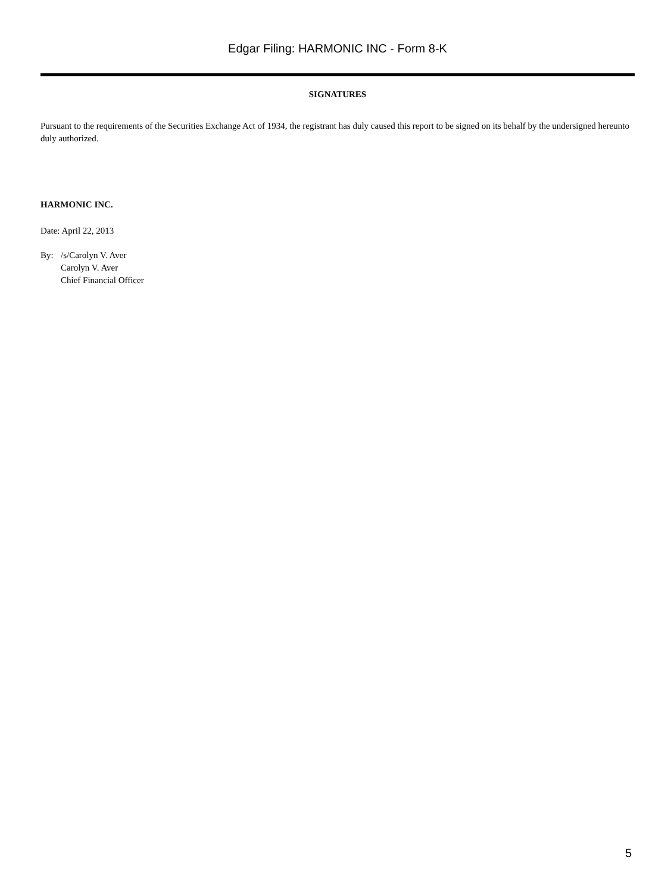Edgar Filing: HARMONIC INC - Form 8-K
SIGNATURES
Pursuant to the requirements of the Securities Exchange Act of 1934, the registrant has duly caused this report to be signed on its behalf by the undersigned hereunto duly authorized.
HARMONIC INC.
Date: April 22, 2013
By: /s/Carolyn V. Aver
Carolyn V. Aver
Chief Financial Officer
5